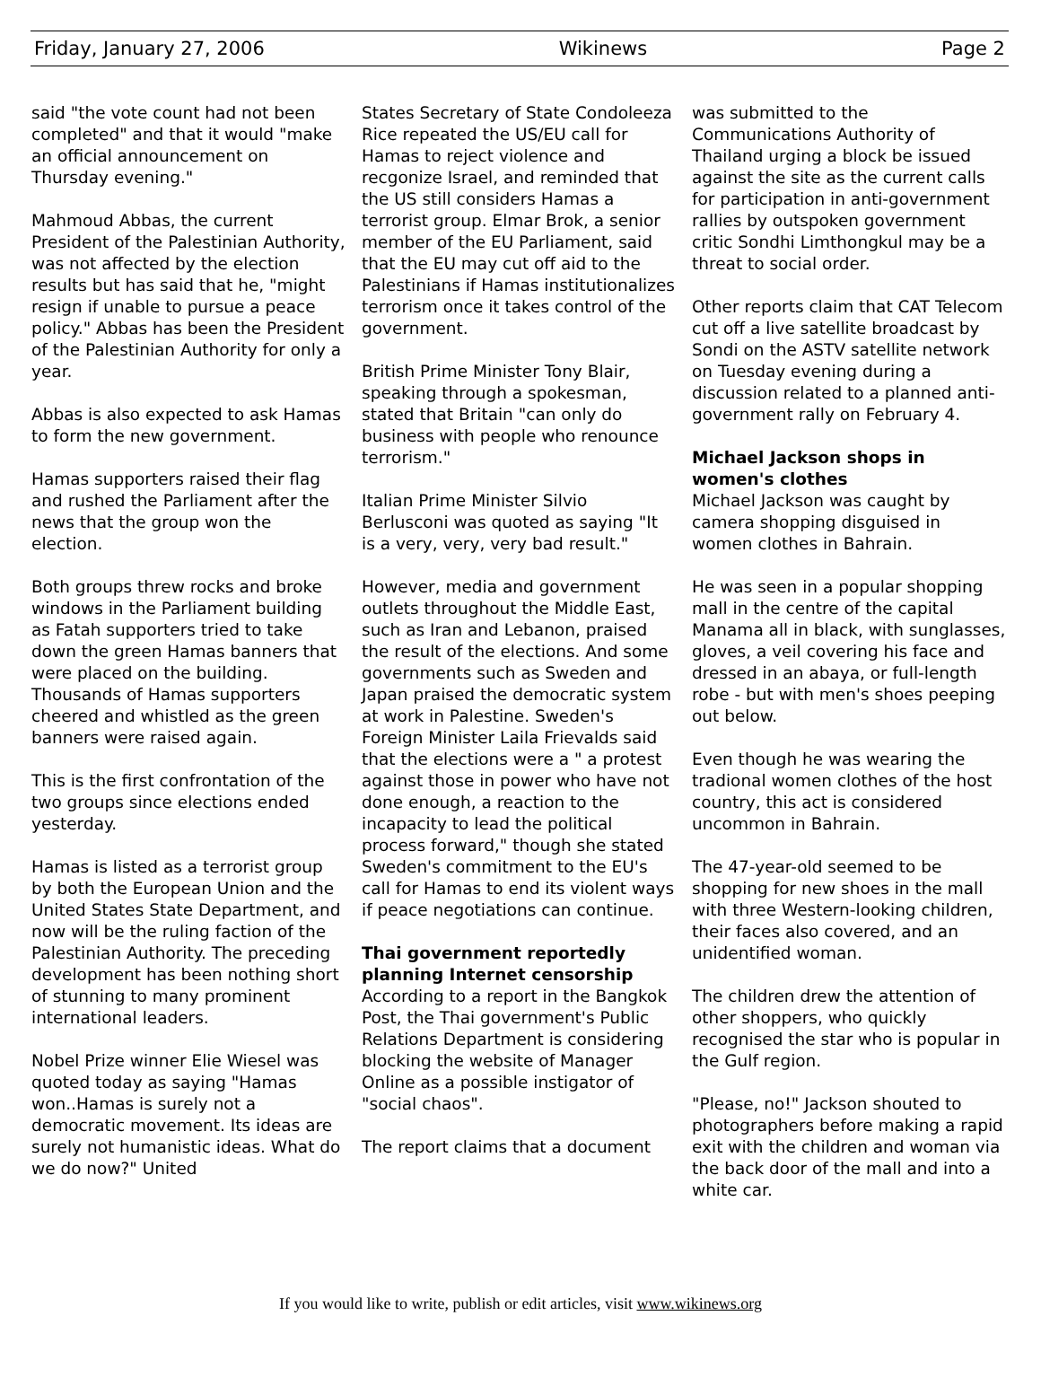Friday, January 27, 2006 Wikinews Page 2
said "the vote count had not been completed" and that it would "make an official announcement on Thursday evening."
Mahmoud Abbas, the current President of the Palestinian Authority, was not affected by the election results but has said that he, "might resign if unable to pursue a peace policy." Abbas has been the President of the Palestinian Authority for only a year.
Abbas is also expected to ask Hamas to form the new government.
Hamas supporters raised their flag and rushed the Parliament after the news that the group won the election.
Both groups threw rocks and broke windows in the Parliament building as Fatah supporters tried to take down the green Hamas banners that were placed on the building. Thousands of Hamas supporters cheered and whistled as the green banners were raised again.
This is the first confrontation of the two groups since elections ended yesterday.
Hamas is listed as a terrorist group by both the European Union and the United States State Department, and now will be the ruling faction of the Palestinian Authority. The preceding development has been nothing short of stunning to many prominent international leaders.
Nobel Prize winner Elie Wiesel was quoted today as saying "Hamas won..Hamas is surely not a democratic movement. Its ideas are surely not humanistic ideas. What do we do now?" United
States Secretary of State Condoleeza Rice repeated the US/EU call for Hamas to reject violence and recgonize Israel, and reminded that the US still considers Hamas a terrorist group. Elmar Brok, a senior member of the EU Parliament, said that the EU may cut off aid to the Palestinians if Hamas institutionalizes terrorism once it takes control of the government.
British Prime Minister Tony Blair, speaking through a spokesman, stated that Britain "can only do business with people who renounce terrorism."
Italian Prime Minister Silvio Berlusconi was quoted as saying "It is a very, very, very bad result."
However, media and government outlets throughout the Middle East, such as Iran and Lebanon, praised the result of the elections. And some governments such as Sweden and Japan praised the democratic system at work in Palestine. Sweden's Foreign Minister Laila Frievalds said that the elections were a " a protest against those in power who have not done enough, a reaction to the incapacity to lead the political process forward," though she stated Sweden's commitment to the EU's call for Hamas to end its violent ways if peace negotiations can continue.
Thai government reportedly planning Internet censorship
According to a report in the Bangkok Post, the Thai government's Public Relations Department is considering blocking the website of Manager Online as a possible instigator of "social chaos".
The report claims that a document
was submitted to the Communications Authority of Thailand urging a block be issued against the site as the current calls for participation in anti-government rallies by outspoken government critic Sondhi Limthongkul may be a threat to social order.
Other reports claim that CAT Telecom cut off a live satellite broadcast by Sondi on the ASTV satellite network on Tuesday evening during a discussion related to a planned anti-government rally on February 4.
Michael Jackson shops in women's clothes
Michael Jackson was caught by camera shopping disguised in women clothes in Bahrain.
He was seen in a popular shopping mall in the centre of the capital Manama all in black, with sunglasses, gloves, a veil covering his face and dressed in an abaya, or full-length robe - but with men's shoes peeping out below.
Even though he was wearing the tradional women clothes of the host country, this act is considered uncommon in Bahrain.
The 47-year-old seemed to be shopping for new shoes in the mall with three Western-looking children, their faces also covered, and an unidentified woman.
The children drew the attention of other shoppers, who quickly recognised the star who is popular in the Gulf region.
"Please, no!" Jackson shouted to photographers before making a rapid exit with the children and woman via the back door of the mall and into a white car.
If you would like to write, publish or edit articles, visit www.wikinews.org